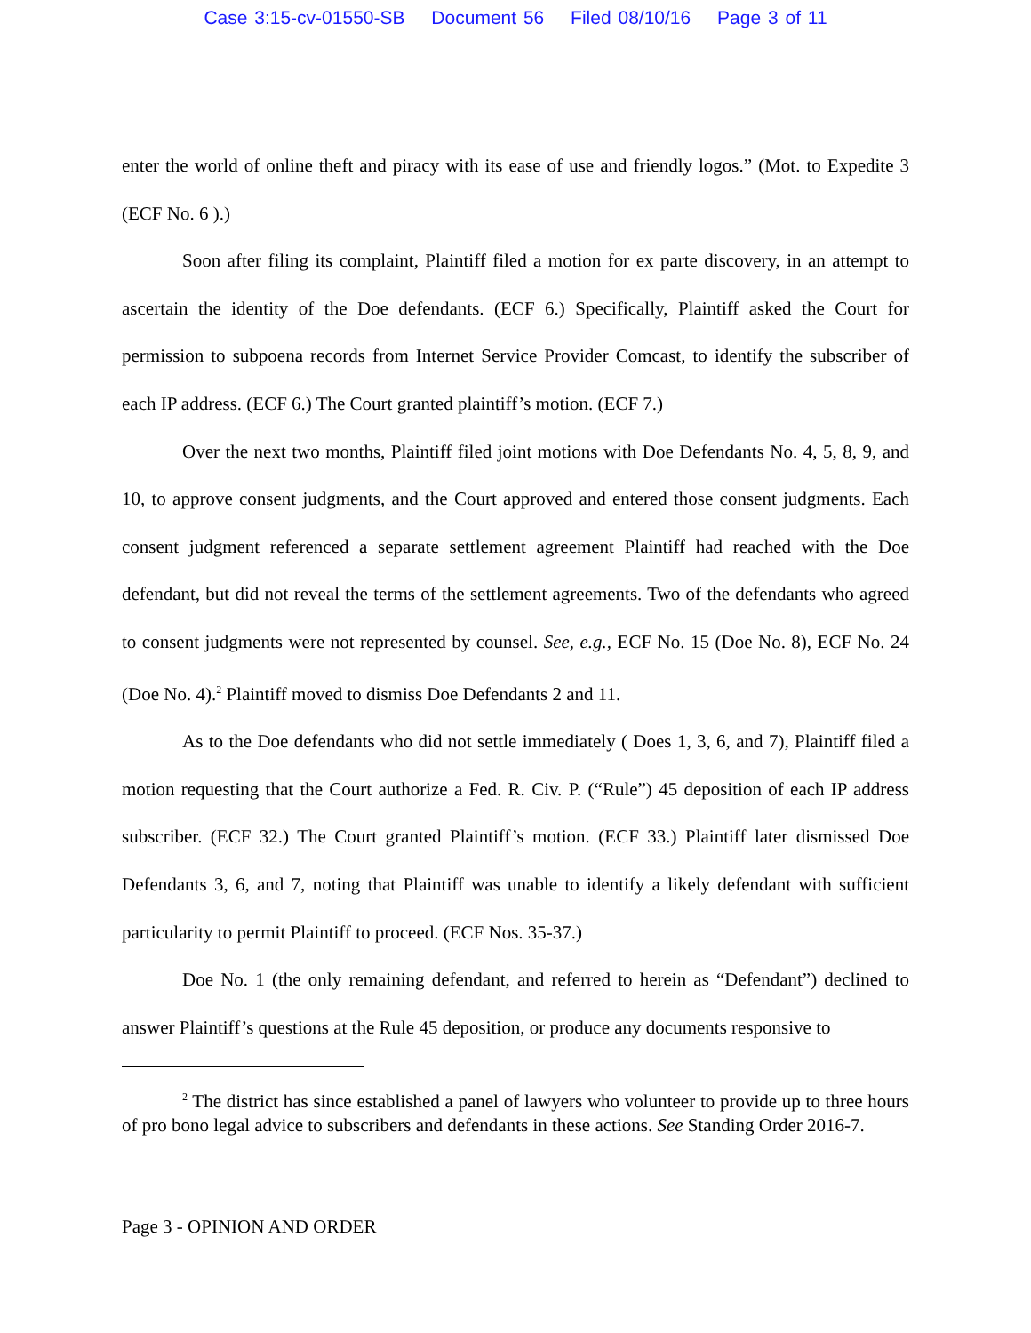Case 3:15-cv-01550-SB Document 56 Filed 08/10/16 Page 3 of 11
enter the world of online theft and piracy with its ease of use and friendly logos.” (Mot. to Expedite 3 (ECF No. 6 ).)
Soon after filing its complaint, Plaintiff filed a motion for ex parte discovery, in an attempt to ascertain the identity of the Doe defendants. (ECF 6.) Specifically, Plaintiff asked the Court for permission to subpoena records from Internet Service Provider Comcast, to identify the subscriber of each IP address. (ECF 6.) The Court granted plaintiff’s motion. (ECF 7.)
Over the next two months, Plaintiff filed joint motions with Doe Defendants No. 4, 5, 8, 9, and 10, to approve consent judgments, and the Court approved and entered those consent judgments. Each consent judgment referenced a separate settlement agreement Plaintiff had reached with the Doe defendant, but did not reveal the terms of the settlement agreements. Two of the defendants who agreed to consent judgments were not represented by counsel. See, e.g., ECF No. 15 (Doe No. 8), ECF No. 24 (Doe No. 4).<sup>2</sup> Plaintiff moved to dismiss Doe Defendants 2 and 11.
As to the Doe defendants who did not settle immediately ( Does 1, 3, 6, and 7), Plaintiff filed a motion requesting that the Court authorize a Fed. R. Civ. P. (“Rule”) 45 deposition of each IP address subscriber. (ECF 32.) The Court granted Plaintiff’s motion. (ECF 33.) Plaintiff later dismissed Doe Defendants 3, 6, and 7, noting that Plaintiff was unable to identify a likely defendant with sufficient particularity to permit Plaintiff to proceed. (ECF Nos. 35-37.)
Doe No. 1 (the only remaining defendant, and referred to herein as “Defendant”) declined to answer Plaintiff’s questions at the Rule 45 deposition, or produce any documents responsive to
<sup>2</sup> The district has since established a panel of lawyers who volunteer to provide up to three hours of pro bono legal advice to subscribers and defendants in these actions. See Standing Order 2016-7.
Page 3 - OPINION AND ORDER